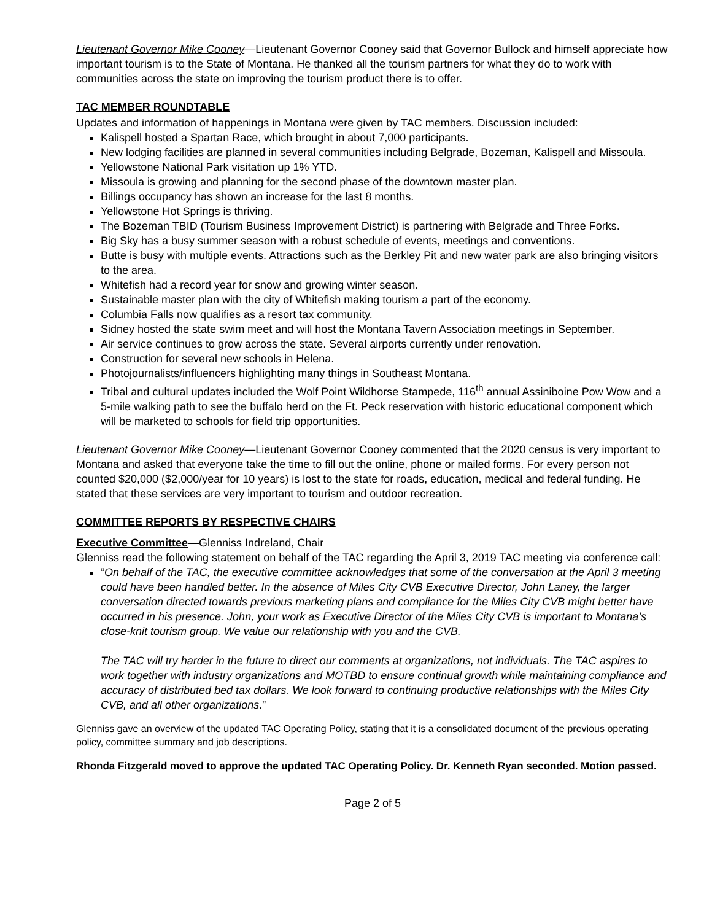Lieutenant Governor Mike Cooney—Lieutenant Governor Cooney said that Governor Bullock and himself appreciate how important tourism is to the State of Montana. He thanked all the tourism partners for what they do to work with communities across the state on improving the tourism product there is to offer.
TAC MEMBER ROUNDTABLE
Updates and information of happenings in Montana were given by TAC members. Discussion included:
Kalispell hosted a Spartan Race, which brought in about 7,000 participants.
New lodging facilities are planned in several communities including Belgrade, Bozeman, Kalispell and Missoula.
Yellowstone National Park visitation up 1% YTD.
Missoula is growing and planning for the second phase of the downtown master plan.
Billings occupancy has shown an increase for the last 8 months.
Yellowstone Hot Springs is thriving.
The Bozeman TBID (Tourism Business Improvement District) is partnering with Belgrade and Three Forks.
Big Sky has a busy summer season with a robust schedule of events, meetings and conventions.
Butte is busy with multiple events. Attractions such as the Berkley Pit and new water park are also bringing visitors to the area.
Whitefish had a record year for snow and growing winter season.
Sustainable master plan with the city of Whitefish making tourism a part of the economy.
Columbia Falls now qualifies as a resort tax community.
Sidney hosted the state swim meet and will host the Montana Tavern Association meetings in September.
Air service continues to grow across the state. Several airports currently under renovation.
Construction for several new schools in Helena.
Photojournalists/influencers highlighting many things in Southeast Montana.
Tribal and cultural updates included the Wolf Point Wildhorse Stampede, 116<sup>th</sup> annual Assiniboine Pow Wow and a 5-mile walking path to see the buffalo herd on the Ft. Peck reservation with historic educational component which will be marketed to schools for field trip opportunities.
Lieutenant Governor Mike Cooney—Lieutenant Governor Cooney commented that the 2020 census is very important to Montana and asked that everyone take the time to fill out the online, phone or mailed forms. For every person not counted $20,000 ($2,000/year for 10 years) is lost to the state for roads, education, medical and federal funding. He stated that these services are very important to tourism and outdoor recreation.
COMMITTEE REPORTS BY RESPECTIVE CHAIRS
Executive Committee—Glenniss Indreland, Chair
Glenniss read the following statement on behalf of the TAC regarding the April 3, 2019 TAC meeting via conference call:
“On behalf of the TAC, the executive committee acknowledges that some of the conversation at the April 3 meeting could have been handled better. In the absence of Miles City CVB Executive Director, John Laney, the larger conversation directed towards previous marketing plans and compliance for the Miles City CVB might better have occurred in his presence. John, your work as Executive Director of the Miles City CVB is important to Montana’s close-knit tourism group. We value our relationship with you and the CVB.
The TAC will try harder in the future to direct our comments at organizations, not individuals. The TAC aspires to work together with industry organizations and MOTBD to ensure continual growth while maintaining compliance and accuracy of distributed bed tax dollars. We look forward to continuing productive relationships with the Miles City CVB, and all other organizations.”
Glenniss gave an overview of the updated TAC Operating Policy, stating that it is a consolidated document of the previous operating policy, committee summary and job descriptions.
Rhonda Fitzgerald moved to approve the updated TAC Operating Policy. Dr. Kenneth Ryan seconded. Motion passed.
Page 2 of 5